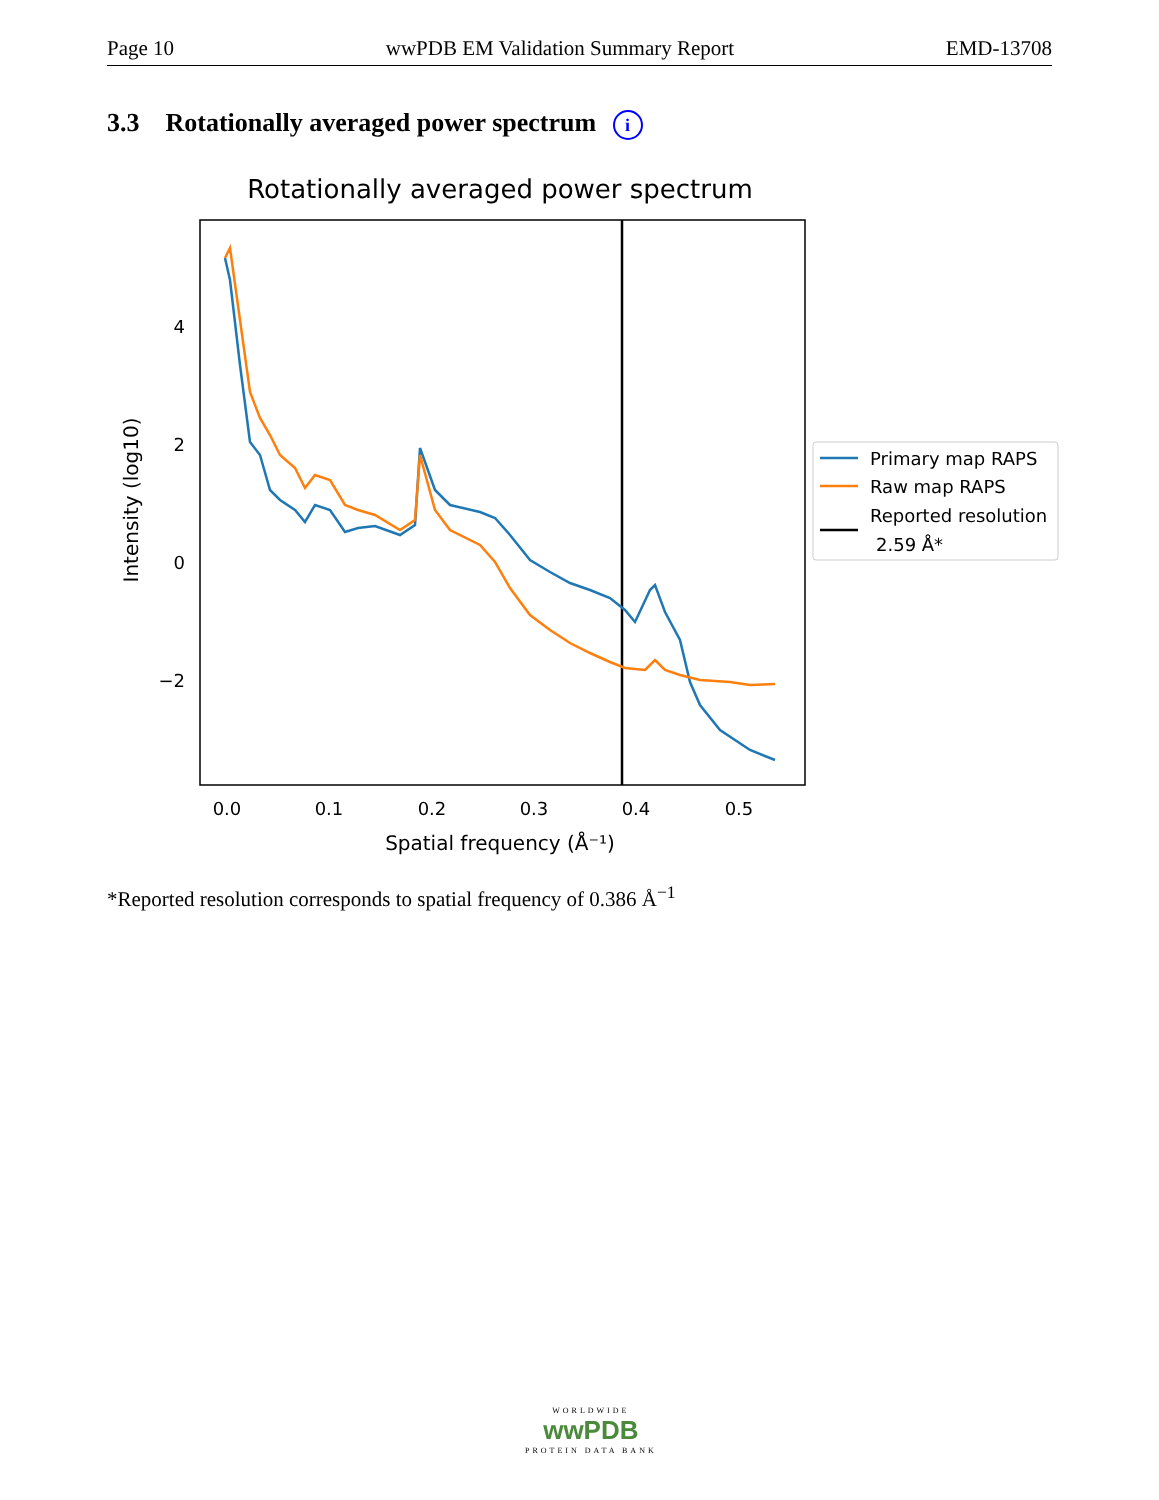Page 10 wwPDB EM Validation Summary Report EMD-13708
3.3 Rotationally averaged power spectrum i
Rotationally averaged power spectrum
4
2
0
−2
0.0
0.1
0.2
0.3
0.4
0.5
Spatial frequency (Å⁻¹)
Intensity (log10)
Primary map RAPS
Raw map RAPS
Reported resolution
2.59 Å*
*Reported resolution corresponds to spatial frequency of 0.386 Å<sup>−1</sup>
WORLDWIDE
wwPDB
PROTEIN DATA BANK